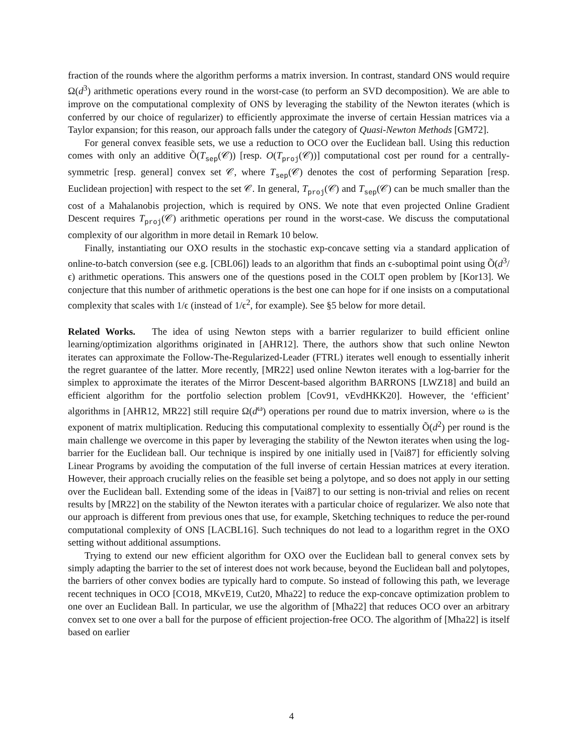fraction of the rounds where the algorithm performs a matrix inversion. In contrast, standard ONS would require Ω(d<sup>3</sup>) arithmetic operations every round in the worst-case (to perform an SVD decomposition). We are able to improve on the computational complexity of ONS by leveraging the stability of the Newton iterates (which is conferred by our choice of regularizer) to efficiently approximate the inverse of certain Hessian matrices via a Taylor expansion; for this reason, our approach falls under the category of Quasi-Newton Methods [GM72].
For general convex feasible sets, we use a reduction to OCO over the Euclidean ball. Using this reduction comes with only an additive Õ(T<sub>sep</sub>(𝒞)) [resp. O(T<sub>proj</sub>(𝒞))] computational cost per round for a centrally-symmetric [resp. general] convex set 𝒞, where T<sub>sep</sub>(𝒞) denotes the cost of performing Separation [resp. Euclidean projection] with respect to the set 𝒞. In general, T<sub>proj</sub>(𝒞) and T<sub>sep</sub>(𝒞) can be much smaller than the cost of a Mahalanobis projection, which is required by ONS. We note that even projected Online Gradient Descent requires T<sub>proj</sub>(𝒞) arithmetic operations per round in the worst-case. We discuss the computational complexity of our algorithm in more detail in Remark 10 below.
Finally, instantiating our OXO results in the stochastic exp-concave setting via a standard application of online-to-batch conversion (see e.g. [CBL06]) leads to an algorithm that finds an ϵ-suboptimal point using Õ(d<sup>3</sup>/ϵ) arithmetic operations. This answers one of the questions posed in the COLT open problem by [Kor13]. We conjecture that this number of arithmetic operations is the best one can hope for if one insists on a computational complexity that scales with 1/ϵ (instead of 1/ϵ<sup>2</sup>, for example). See §5 below for more detail.
Related Works. The idea of using Newton steps with a barrier regularizer to build efficient online learning/optimization algorithms originated in [AHR12]. There, the authors show that such online Newton iterates can approximate the Follow-The-Regularized-Leader (FTRL) iterates well enough to essentially inherit the regret guarantee of the latter. More recently, [MR22] used online Newton iterates with a log-barrier for the simplex to approximate the iterates of the Mirror Descent-based algorithm BARRONS [LWZ18] and build an efficient algorithm for the portfolio selection problem [Cov91, vEvdHKK20]. However, the ‘efficient’ algorithms in [AHR12, MR22] still require Ω(d<sup>ω</sup>) operations per round due to matrix inversion, where ω is the exponent of matrix multiplication. Reducing this computational complexity to essentially Õ(d<sup>2</sup>) per round is the main challenge we overcome in this paper by leveraging the stability of the Newton iterates when using the log-barrier for the Euclidean ball. Our technique is inspired by one initially used in [Vai87] for efficiently solving Linear Programs by avoiding the computation of the full inverse of certain Hessian matrices at every iteration. However, their approach crucially relies on the feasible set being a polytope, and so does not apply in our setting over the Euclidean ball. Extending some of the ideas in [Vai87] to our setting is non-trivial and relies on recent results by [MR22] on the stability of the Newton iterates with a particular choice of regularizer. We also note that our approach is different from previous ones that use, for example, Sketching techniques to reduce the per-round computational complexity of ONS [LACBL16]. Such techniques do not lead to a logarithm regret in the OXO setting without additional assumptions.
Trying to extend our new efficient algorithm for OXO over the Euclidean ball to general convex sets by simply adapting the barrier to the set of interest does not work because, beyond the Euclidean ball and polytopes, the barriers of other convex bodies are typically hard to compute. So instead of following this path, we leverage recent techniques in OCO [CO18, MKvE19, Cut20, Mha22] to reduce the exp-concave optimization problem to one over an Euclidean Ball. In particular, we use the algorithm of [Mha22] that reduces OCO over an arbitrary convex set to one over a ball for the purpose of efficient projection-free OCO. The algorithm of [Mha22] is itself based on earlier
4